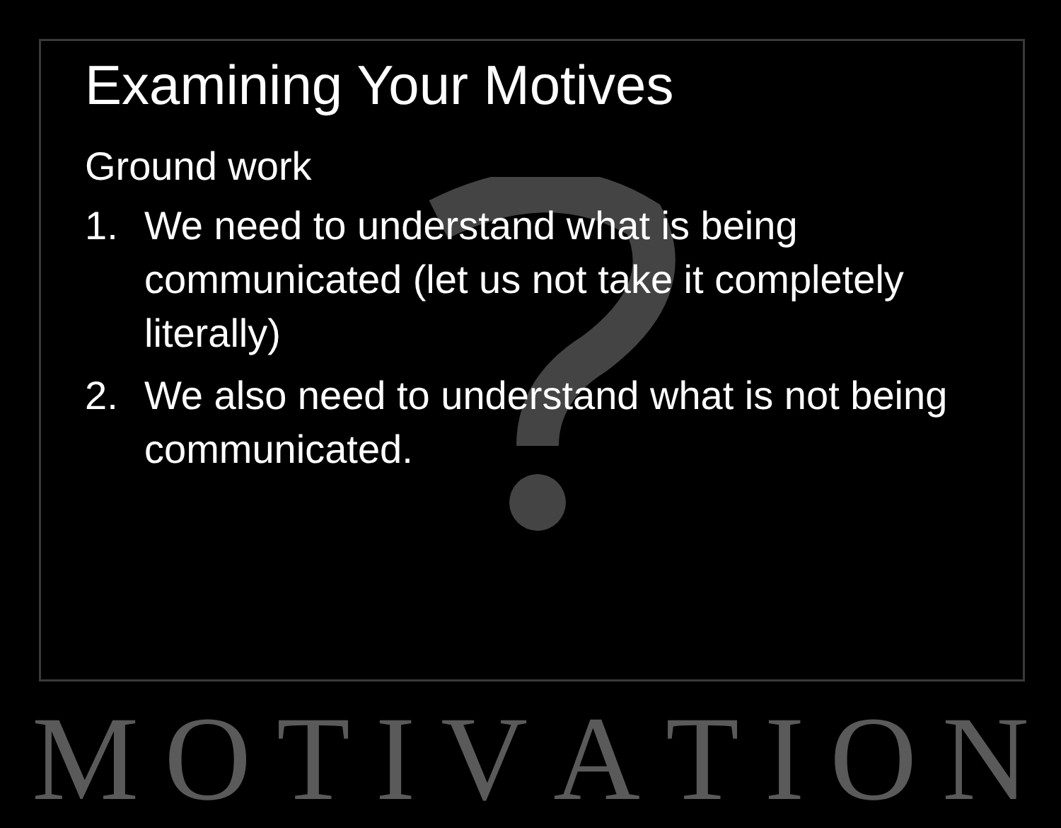Examining Your Motives
Ground work
1. We need to understand what is being communicated (let us not take it completely literally)
2. We also need to understand what is not being communicated.
MOTIVATION